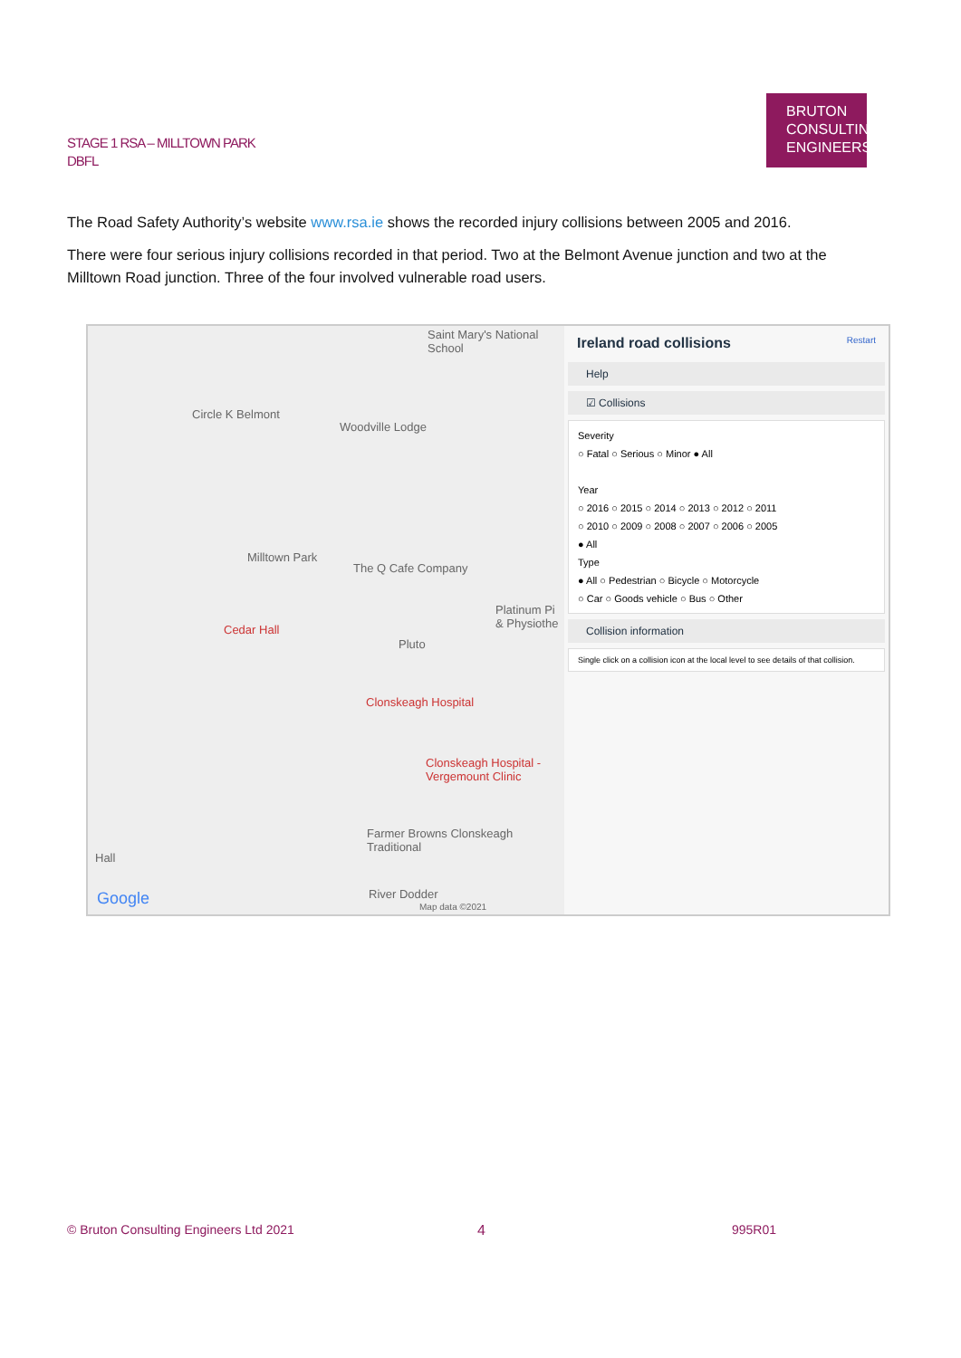STAGE 1 RSA – MILLTOWN PARK
DBFL
BRUTON
CONSULTING
ENGINEERS
The Road Safety Authority’s website www.rsa.ie shows the recorded injury collisions between 2005 and 2016.
There were four serious injury collisions recorded in that period. Two at the Belmont Avenue junction and two at the Milltown Road junction. Three of the four involved vulnerable road users.
Saint Mary's National School
Circle K Belmont
Woodville Lodge
Milltown Park
The Q Cafe Company
Platinum Pi & Physiothe
Cedar Hall
Pluto
Clonskeagh Hospital
Clonskeagh Hospital - Vergemount Clinic
Farmer Browns Clonskeagh Traditional
River Dodder
Hall
Google Map data ©2021
Ireland road collisions Restart
Help
☑ Collisions
Severity
○ Fatal ○ Serious ○ Minor ● All
Year
○ 2016 ○ 2015 ○ 2014 ○ 2013 ○ 2012 ○ 2011
○ 2010 ○ 2009 ○ 2008 ○ 2007 ○ 2006 ○ 2005
● All
Type
● All ○ Pedestrian ○ Bicycle ○ Motorcycle
○ Car ○ Goods vehicle ○ Bus ○ Other
Collision information
Single click on a collision icon at the local level to see details of that collision.
© Bruton Consulting Engineers Ltd 2021
4 995R01